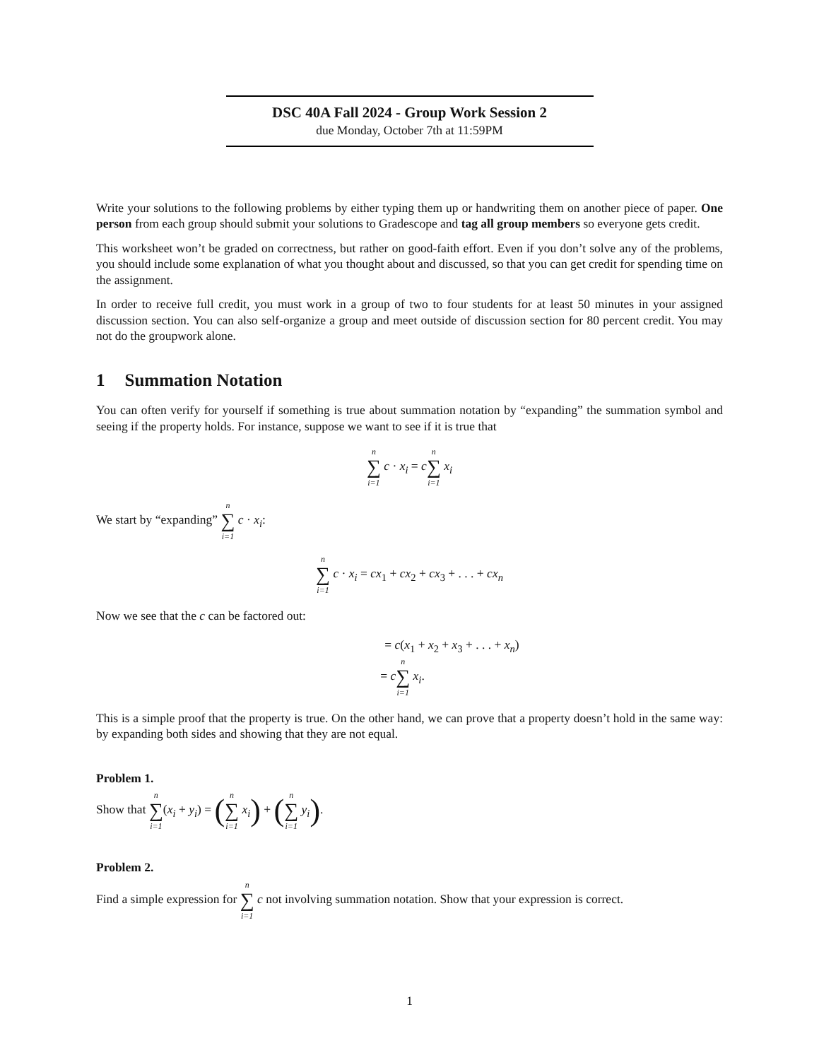DSC 40A Fall 2024 - Group Work Session 2
due Monday, October 7th at 11:59PM
Write your solutions to the following problems by either typing them up or handwriting them on another piece of paper. One person from each group should submit your solutions to Gradescope and tag all group members so everyone gets credit.
This worksheet won’t be graded on correctness, but rather on good-faith effort. Even if you don’t solve any of the problems, you should include some explanation of what you thought about and discussed, so that you can get credit for spending time on the assignment.
In order to receive full credit, you must work in a group of two to four students for at least 50 minutes in your assigned discussion section. You can also self-organize a group and meet outside of discussion section for 80 percent credit. You may not do the groupwork alone.
1 Summation Notation
You can often verify for yourself if something is true about summation notation by “expanding” the summation symbol and seeing if the property holds. For instance, suppose we want to see if it is true that
n ∑ i=1 c · x<sub>i</sub> = cn ∑ i=1 x<sub>i</sub>
We start by “expanding” n ∑ i=1 c · x<sub>i</sub>:
n ∑ i=1 c · x<sub>i</sub> = cx<sub>1</sub> + cx<sub>2</sub> + cx<sub>3</sub> + . . . + cx<sub>n</sub>
Now we see that the c can be factored out:
= c(x<sub>1</sub> + x<sub>2</sub> + x<sub>3</sub> + . . . + x<sub>n</sub>)
= cn ∑ i=1 x<sub>i</sub>.
This is a simple proof that the property is true. On the other hand, we can prove that a property doesn’t hold in the same way: by expanding both sides and showing that they are not equal.
Problem 1.
Show that n ∑ i=1(x<sub>i</sub> + y<sub>i</sub>) = (n ∑ i=1 x<sub>i</sub>) + (n ∑ i=1 y<sub>i</sub>).
Problem 2.
Find a simple expression for n ∑ i=1 c not involving summation notation. Show that your expression is correct.
1